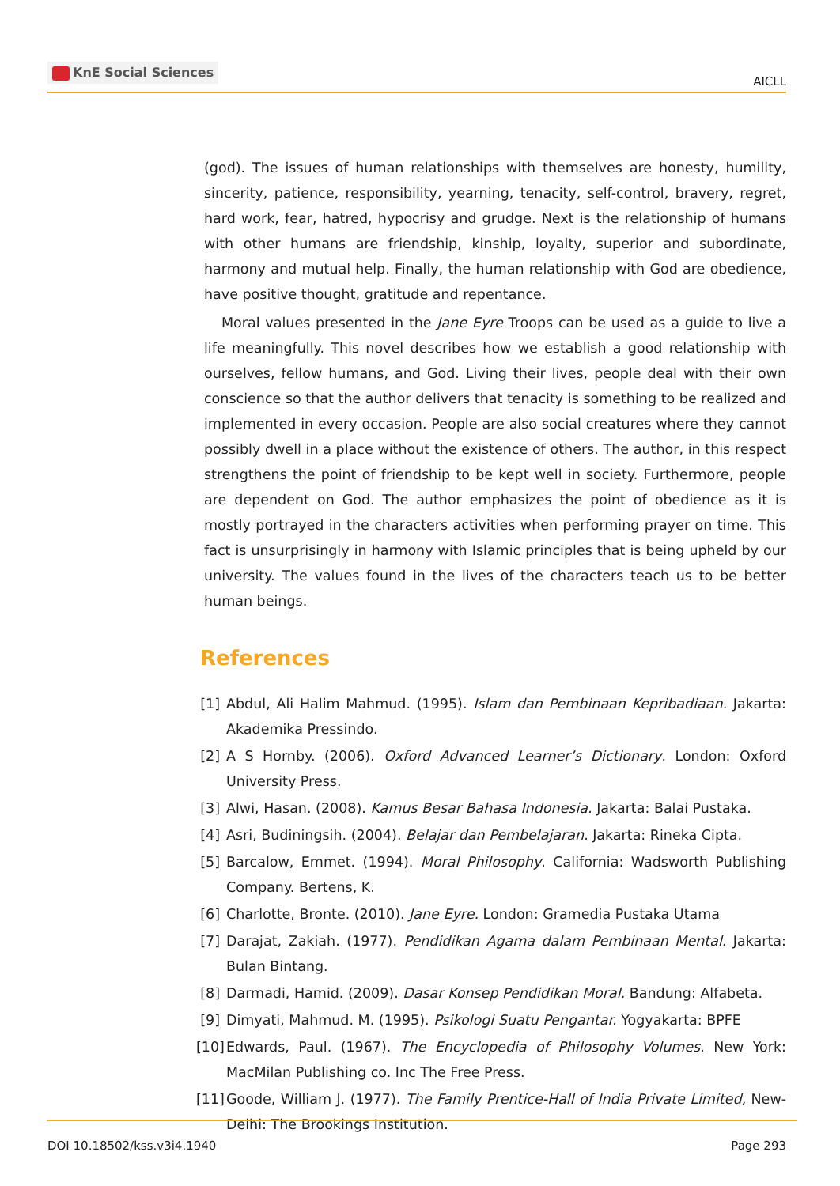KnE Social Sciences
AICLL
(god). The issues of human relationships with themselves are honesty, humility, sincerity, patience, responsibility, yearning, tenacity, self-control, bravery, regret, hard work, fear, hatred, hypocrisy and grudge. Next is the relationship of humans with other humans are friendship, kinship, loyalty, superior and subordinate, harmony and mutual help. Finally, the human relationship with God are obedience, have positive thought, gratitude and repentance.
Moral values presented in the Jane Eyre Troops can be used as a guide to live a life meaningfully. This novel describes how we establish a good relationship with ourselves, fellow humans, and God. Living their lives, people deal with their own conscience so that the author delivers that tenacity is something to be realized and implemented in every occasion. People are also social creatures where they cannot possibly dwell in a place without the existence of others. The author, in this respect strengthens the point of friendship to be kept well in society. Furthermore, people are dependent on God. The author emphasizes the point of obedience as it is mostly portrayed in the characters activities when performing prayer on time. This fact is unsurprisingly in harmony with Islamic principles that is being upheld by our university. The values found in the lives of the characters teach us to be better human beings.
References
[1]
Abdul, Ali Halim Mahmud. (1995). Islam dan Pembinaan Kepribadiaan. Jakarta: Akademika Pressindo.
[2]
A S Hornby. (2006). Oxford Advanced Learner’s Dictionary. London: Oxford University Press.
[3]
Alwi, Hasan. (2008). Kamus Besar Bahasa Indonesia. Jakarta: Balai Pustaka.
[4]
Asri, Budiningsih. (2004). Belajar dan Pembelajaran. Jakarta: Rineka Cipta.
[5]
Barcalow, Emmet. (1994). Moral Philosophy. California: Wadsworth Publishing Company. Bertens, K.
[6]
Charlotte, Bronte. (2010). Jane Eyre. London: Gramedia Pustaka Utama
[7]
Darajat, Zakiah. (1977). Pendidikan Agama dalam Pembinaan Mental. Jakarta: Bulan Bintang.
[8]
Darmadi, Hamid. (2009). Dasar Konsep Pendidikan Moral. Bandung: Alfabeta.
[9]
Dimyati, Mahmud. M. (1995). Psikologi Suatu Pengantar. Yogyakarta: BPFE
[10]
Edwards, Paul. (1967). The Encyclopedia of Philosophy Volumes. New York: MacMilan Publishing co. Inc The Free Press.
[11]
Goode, William J. (1977). The Family Prentice-Hall of India Private Limited, New-Delhi: The Brookings Institution.
DOI 10.18502/kss.v3i4.1940 Page 293